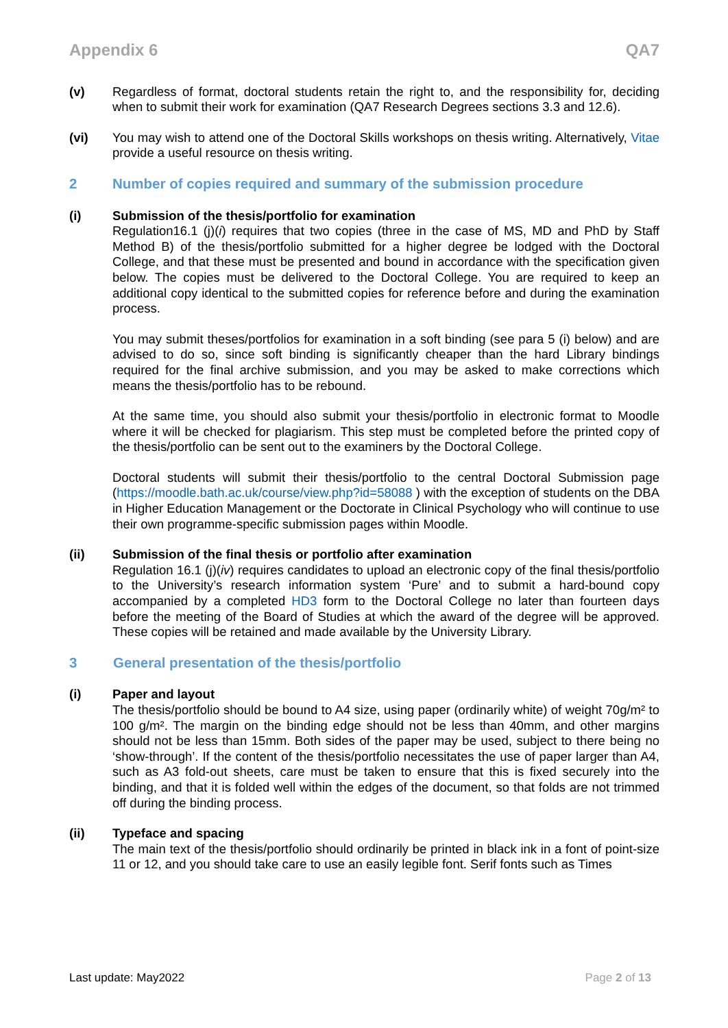Appendix 6 QA7
(v) Regardless of format, doctoral students retain the right to, and the responsibility for, deciding when to submit their work for examination (QA7 Research Degrees sections 3.3 and 12.6).
(vi) You may wish to attend one of the Doctoral Skills workshops on thesis writing. Alternatively, Vitae provide a useful resource on thesis writing.
2 Number of copies required and summary of the submission procedure
(i) Submission of the thesis/portfolio for examination
Regulation16.1 (j)(i) requires that two copies (three in the case of MS, MD and PhD by Staff Method B) of the thesis/portfolio submitted for a higher degree be lodged with the Doctoral College, and that these must be presented and bound in accordance with the specification given below. The copies must be delivered to the Doctoral College. You are required to keep an additional copy identical to the submitted copies for reference before and during the examination process.
You may submit theses/portfolios for examination in a soft binding (see para 5 (i) below) and are advised to do so, since soft binding is significantly cheaper than the hard Library bindings required for the final archive submission, and you may be asked to make corrections which means the thesis/portfolio has to be rebound.
At the same time, you should also submit your thesis/portfolio in electronic format to Moodle where it will be checked for plagiarism. This step must be completed before the printed copy of the thesis/portfolio can be sent out to the examiners by the Doctoral College.
Doctoral students will submit their thesis/portfolio to the central Doctoral Submission page (https://moodle.bath.ac.uk/course/view.php?id=58088 ) with the exception of students on the DBA in Higher Education Management or the Doctorate in Clinical Psychology who will continue to use their own programme-specific submission pages within Moodle.
(ii) Submission of the final thesis or portfolio after examination
Regulation 16.1 (j)(iv) requires candidates to upload an electronic copy of the final thesis/portfolio to the University’s research information system ‘Pure’ and to submit a hard-bound copy accompanied by a completed HD3 form to the Doctoral College no later than fourteen days before the meeting of the Board of Studies at which the award of the degree will be approved. These copies will be retained and made available by the University Library.
3 General presentation of the thesis/portfolio
(i) Paper and layout
The thesis/portfolio should be bound to A4 size, using paper (ordinarily white) of weight 70g/m² to 100 g/m². The margin on the binding edge should not be less than 40mm, and other margins should not be less than 15mm. Both sides of the paper may be used, subject to there being no ‘show-through’. If the content of the thesis/portfolio necessitates the use of paper larger than A4, such as A3 fold-out sheets, care must be taken to ensure that this is fixed securely into the binding, and that it is folded well within the edges of the document, so that folds are not trimmed off during the binding process.
(ii) Typeface and spacing
The main text of the thesis/portfolio should ordinarily be printed in black ink in a font of point-size 11 or 12, and you should take care to use an easily legible font. Serif fonts such as Times
Last update: May2022 Page 2 of 13